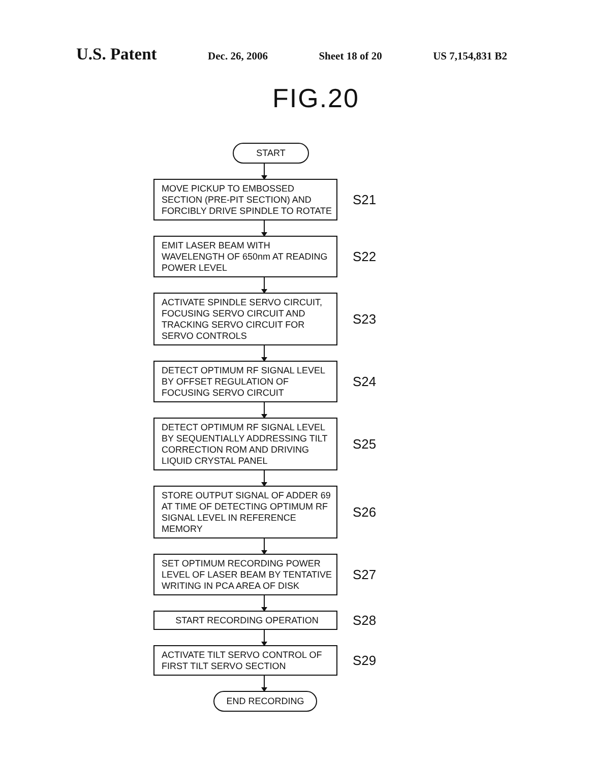U.S. Patent Dec. 26, 2006 Sheet 18 of 20 US 7,154,831 B2
FIG.20
START
MOVE PICKUP TO EMBOSSED SECTION (PRE-PIT SECTION) AND FORCIBLY DRIVE SPINDLE TO ROTATE
S21
EMIT LASER BEAM WITH WAVELENGTH OF 650nm AT READING POWER LEVEL
S22
ACTIVATE SPINDLE SERVO CIRCUIT, FOCUSING SERVO CIRCUIT AND TRACKING SERVO CIRCUIT FOR SERVO CONTROLS
S23
DETECT OPTIMUM RF SIGNAL LEVEL BY OFFSET REGULATION OF FOCUSING SERVO CIRCUIT
S24
DETECT OPTIMUM RF SIGNAL LEVEL BY SEQUENTIALLY ADDRESSING TILT CORRECTION ROM AND DRIVING LIQUID CRYSTAL PANEL
S25
STORE OUTPUT SIGNAL OF ADDER 69 AT TIME OF DETECTING OPTIMUM RF SIGNAL LEVEL IN REFERENCE MEMORY
S26
SET OPTIMUM RECORDING POWER LEVEL OF LASER BEAM BY TENTATIVE WRITING IN PCA AREA OF DISK
S27
START RECORDING OPERATION
S28
ACTIVATE TILT SERVO CONTROL OF FIRST TILT SERVO SECTION
S29
END RECORDING